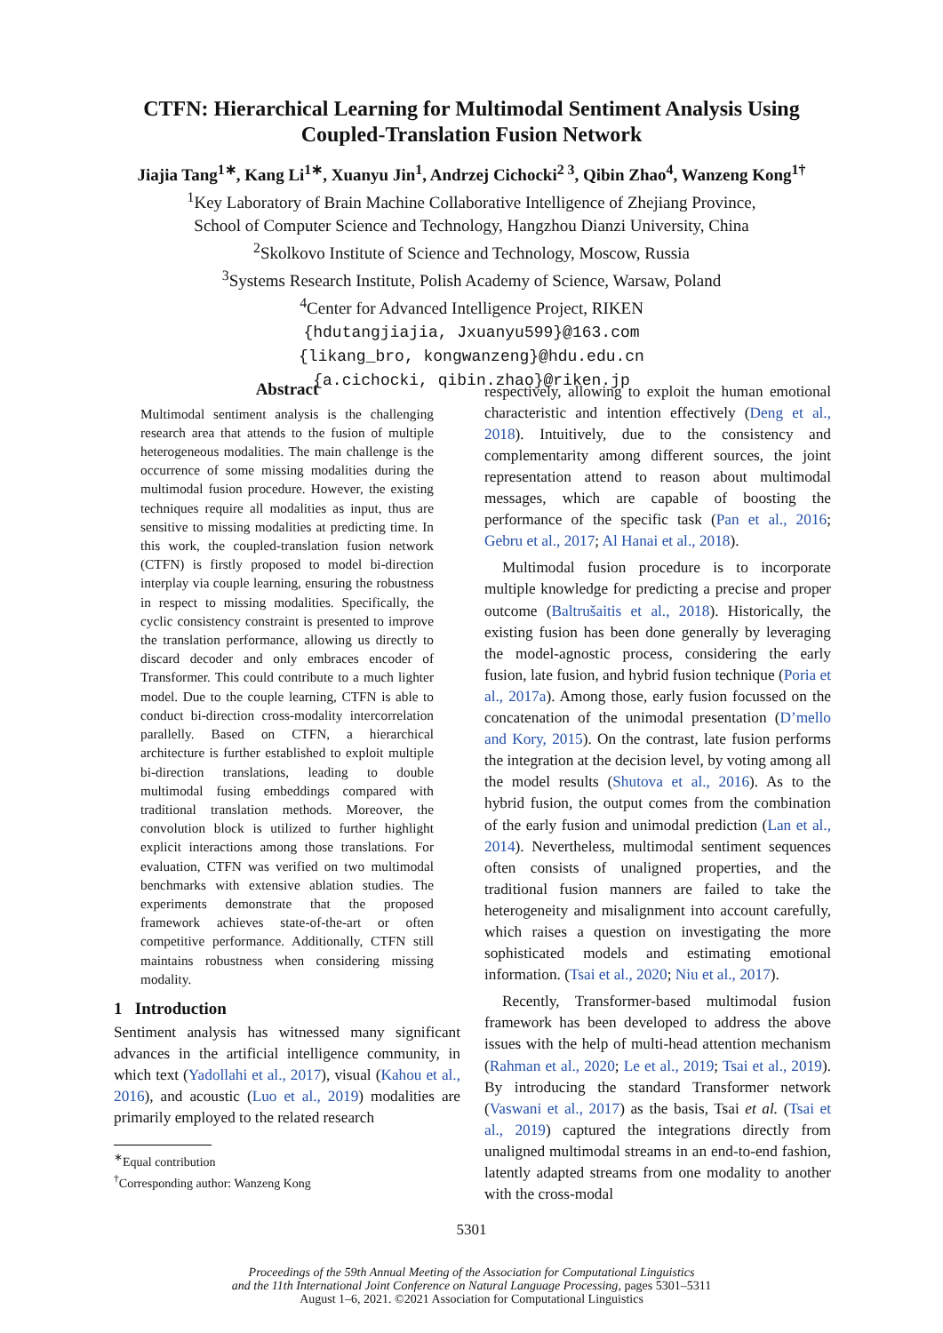CTFN: Hierarchical Learning for Multimodal Sentiment Analysis Using
Coupled-Translation Fusion Network
Jiajia Tang<sup>1∗</sup>, Kang Li<sup>1∗</sup>, Xuanyu Jin<sup>1</sup>, Andrzej Cichocki<sup>2 3</sup>, Qibin Zhao<sup>4</sup>, Wanzeng Kong<sup>1†</sup>
<sup>1</sup> Key Laboratory of Brain Machine Collaborative Intelligence of Zhejiang Province,
School of Computer Science and Technology, Hangzhou Dianzi University, China
<sup>2</sup> Skolkovo Institute of Science and Technology, Moscow, Russia
<sup>3</sup> Systems Research Institute, Polish Academy of Science, Warsaw, Poland
<sup>4</sup> Center for Advanced Intelligence Project, RIKEN
{hdutangjiajia, Jxuanyu599}@163.com
{likang_bro, kongwanzeng}@hdu.edu.cn
{a.cichocki, qibin.zhao}@riken.jp
Abstract
Multimodal sentiment analysis is the challenging research area that attends to the fusion of multiple heterogeneous modalities. The main challenge is the occurrence of some missing modalities during the multimodal fusion procedure. However, the existing techniques require all modalities as input, thus are sensitive to missing modalities at predicting time. In this work, the coupled-translation fusion network (CTFN) is firstly proposed to model bi-direction interplay via couple learning, ensuring the robustness in respect to missing modalities. Specifically, the cyclic consistency constraint is presented to improve the translation performance, allowing us directly to discard decoder and only embraces encoder of Transformer. This could contribute to a much lighter model. Due to the couple learning, CTFN is able to conduct bi-direction cross-modality intercorrelation parallelly. Based on CTFN, a hierarchical architecture is further established to exploit multiple bi-direction translations, leading to double multimodal fusing embeddings compared with traditional translation methods. Moreover, the convolution block is utilized to further highlight explicit interactions among those translations. For evaluation, CTFN was verified on two multimodal benchmarks with extensive ablation studies. The experiments demonstrate that the proposed framework achieves state-of-the-art or often competitive performance. Additionally, CTFN still maintains robustness when considering missing modality.
1 Introduction
Sentiment analysis has witnessed many significant advances in the artificial intelligence community, in which text (Yadollahi et al., 2017), visual (Kahou et al., 2016), and acoustic (Luo et al., 2019) modalities are primarily employed to the related research
<sup>∗</sup>Equal contribution
<sup>†</sup> Corresponding author: Wanzeng Kong
respectively, allowing to exploit the human emotional characteristic and intention effectively (Deng et al., 2018). Intuitively, due to the consistency and complementarity among different sources, the joint representation attend to reason about multimodal messages, which are capable of boosting the performance of the specific task (Pan et al., 2016; Gebru et al., 2017; Al Hanai et al., 2018).
Multimodal fusion procedure is to incorporate multiple knowledge for predicting a precise and proper outcome (Baltrušaitis et al., 2018). Historically, the existing fusion has been done generally by leveraging the model-agnostic process, considering the early fusion, late fusion, and hybrid fusion technique (Poria et al., 2017a). Among those, early fusion focussed on the concatenation of the unimodal presentation (D’mello and Kory, 2015). On the contrast, late fusion performs the integration at the decision level, by voting among all the model results (Shutova et al., 2016). As to the hybrid fusion, the output comes from the combination of the early fusion and unimodal prediction (Lan et al., 2014). Nevertheless, multimodal sentiment sequences often consists of unaligned properties, and the traditional fusion manners are failed to take the heterogeneity and misalignment into account carefully, which raises a question on investigating the more sophisticated models and estimating emotional information. (Tsai et al., 2020; Niu et al., 2017).
Recently, Transformer-based multimodal fusion framework has been developed to address the above issues with the help of multi-head attention mechanism (Rahman et al., 2020; Le et al., 2019; Tsai et al., 2019). By introducing the standard Transformer network (Vaswani et al., 2017) as the basis, Tsai et al. (Tsai et al., 2019) captured the integrations directly from unaligned multimodal streams in an end-to-end fashion, latently adapted streams from one modality to another with the cross-modal
5301
Proceedings of the 59th Annual Meeting of the Association for Computational Linguistics
and the 11th International Joint Conference on Natural Language Processing, pages 5301–5311
August 1–6, 2021. ©2021 Association for Computational Linguistics